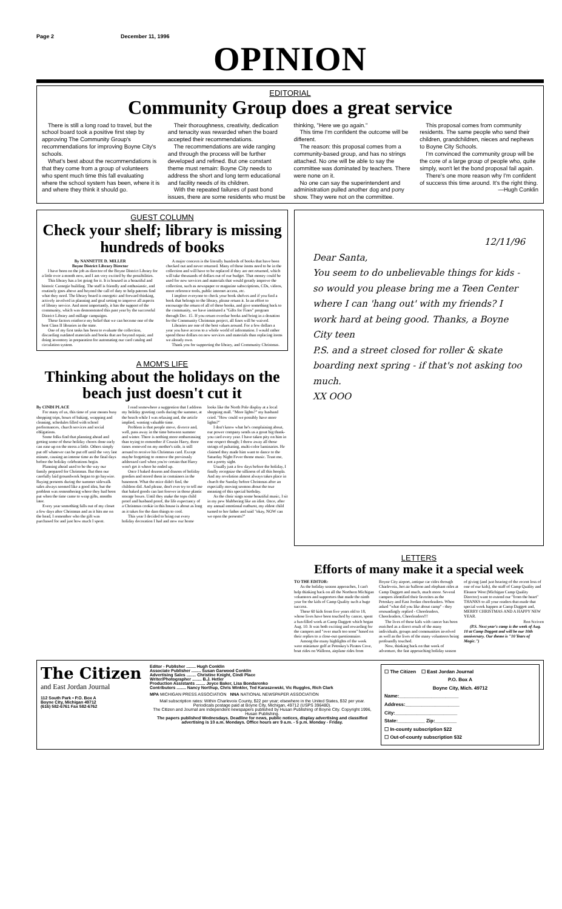Page 2 December 11, 1996
OPINION
EDITORIAL
Community Group does a great service
There is still a long road to travel, but the school board took a positive first step by approving The Community Group's recommendations for improving Boyne City's schools.
What's best about the recommendations is that they come from a group of volunteers who spent much time this fall evaluating where the school system has been, where it is and where they think it should go.
Their thoroughness, creativity, dedication and tenacity was rewarded when the board accepted their recommendations.
The recommendations are wide ranging and through the process will be further developed and refined. But one constant theme must remain: Boyne City needs to address the short and long term educational and facility needs of its children.
With the repeated failures of past bond issues, there are some residents who must be thinking, "Here we go again."
This time I'm confident the outcome will be different.
The reason: this proposal comes from a community-based group, and has no strings attached. No one will be able to say the committee was dominated by teachers. There were none on it.
No one can say the superintendent and administration pulled another dog and pony show. They were not on the committee.
This proposal comes from community residents. The same people who send their children, grandchildren, nieces and nephews to Boyne City Schools.
I'm convinced the community group will be the core of a large group of people who, quite simply, won't let the bond proposal fail again.
There's one more reason why I'm confident of success this time around. It's the right thing.
—Hugh Conklin
GUEST COLUMN
Check your shelf; library is missing hundreds of books
By NANNETTE D. MILLER
Boyne District Library Director
I have been on the job as director of the Boyne District Library for a little over a month now, and I am very excited by the possibilities.
This library has a lot going for it. It is housed in a beautiful and historic Carnegie building. The staff is friendly and enthusiastic, and routinely goes above and beyond the call of duty to help patrons find what they need. The library board is energetic and forward thinking, actively involved in planning and goal setting to improve all aspects of library service. And most importantly, it has the support of the community, which was demonstrated this past year by the successful District Library and millage campaigns.
These factors reinforce my belief that we can become one of the best Class II libraries in the state.
One of my first tasks has been to evaluate the collection, discarding outdated materials and books that are beyond repair, and doing inventory in preparation for automating our card catalog and circulation system.
A major concern is the literally hundreds of books that have been checked out and never returned. Many of these items need to be in the collection and will have to be replaced if they are not returned, which will take thousands of dollars out of our budget. That money could be used for new services and materials that would greatly improve the collection, such as newspaper or magazine subscriptions, CDs, videos, more reference tools, public internet access, etc.
I implore everyone to check your book shelves and if you find a book that belongs to the library, please return it. In an effort to encourage the return of all of these books, and give something back to the community, we have instituted a "Gifts for Fines" program through Dec. 15. If you return overdue books and bring in a donation for the Community Christmas project, all fines will be waived.
Libraries are one of the best values around. For a few dollars a year you have access to a whole world of information. I would rather spend those dollars on new services and materials than replacing items we already own.
Thank you for supporting the library, and Community Christmas.
A MOM'S LIFE
Thinking about the holidays on the beach just doesn't cut it
By CINDI PLACE
For many of us, this time of year means busy shopping trips, hours of baking, wrapping and cleaning, schedules filled with school performances, church services and social obligations.
Some folks find that planning ahead and getting some of these holiday chores done early can ease up on the stress a little. Others simply put off whatever can be put off until the very last minute, causing an intense time as the final days before the holiday celebrations begin.
Planning ahead used to be the way our family prepared for Christmas. But then our carefully laid groundwork began to go haywire. Buying presents during the summer sidewalk sales always seemed like a good idea, but the problem was remembering where they had been put when the time came to wrap gifts, months later.
Every year something falls out of my closet a few days after Christmas and as it hits me on the head, I remember who the gift was purchased for and just how much I spent.
I read somewhere a suggestion that I address my holiday greeting cards during the summer, at the beach while I was relaxing and, the article implied, wasting valuable time.
Problem is that people move, divorce and, well, pass away in the time between summer and winter. There is nothing more embarrassing than trying to remember if Cousin Harry, three times removed on my mother's side, is still around to receive his Christmas card. Except maybe forgetting to remove the previously addressed card when you're certain that Harry won't get it where he ended up.
Once I baked dozens and dozens of holiday goodies and stored them in containers in the basement. What the mice didn't find, the children did. And please, don't ever try to tell me that baked goods can last forever in those plastic storage boxes. Until they make the tops child proof and husband proof, the life expectancy of a Christmas cookie in this house is about as long as it takes for the darn things to cool.
This year I decided to bring out every holiday decoration I had and now our home looks like the North Pole display at a local shopping mall. "More lights?" my husband cried. "How could we possibly have more lights?"
I don't know what he's complaining about, our power company sends us a great big thank-you card every year. I have taken pity on him in one respect though; I threw away all those strings of pulsating, multi-color luminaries. He claimed they made him want to dance to the Saturday Night Fever theme music. Trust me, not a pretty sight.
Usually just a few days before the holiday, I finally recognize the silliness of all this hoopla. And my revelation almost always takes place in church the Sunday before Christmas after an especially moving sermon about the true meaning of this special birthday.
As the choir sings some beautiful music, I sit in my pew blubbering like an idiot. Once, after my annual emotional outburst, my eldest child turned to her father and said "okay, NOW can we open the presents?"
12/11/96
Dear Santa,
You seem to do unbelievable things for kids - so would you please bring me a Teen Center where I can 'hang out' with my friends? I work hard at being good. Thanks, a Boyne City teen
P.S. and a street closed for roller & skate boarding next spring - if that's not asking too much.
XX OOO
LETTERS
Efforts of many make it a special week
TO THE EDITOR:
As the holiday season approaches, I can't help thinking back on all the Northern Michigan volunteers and supporters that made the ninth year for the kids of Camp Quality such a huge success.
These 60 kids from five years old to 18, whose lives have been touched by cancer, spent a fun-filled week at Camp Daggett which began Aug. 10. It was both exciting and rewarding for the campers and "over much too soon" based on their replies to a close-out questionnaire.
Among the many highlights of the week were miniature golf at Petoskey's Pirates Cove, boat rides on Walloon, airplane rides from Boyne City airport, antique car rides through Charlevoix, hot air balloon and elephant rides at Camp Daggett and much, much more. Several campers identified their favorites as the Petoskey and East Jordan cheerleaders. When asked "what did you like about camp" - they resoundingly replied - Cheerleaders, Cheerleaders, Cheerleaders!!!
The lives of these kids with cancer has been enriched as a direct result of the many individuals, groups and communities involved as well as the lives of the many volunteers being profoundly touched.
Now, thinking back on that week of adventure, the fast approaching holiday season of giving (and just hearing of the recent loss of one of our kids), the staff of Camp Quality and Eleanor West (Michigan Camp Quality Director) want to extend our "from the heart" THANKS to all your readers that made that special week happen at Camp Daggett and, MERRY CHRISTMAS AND A HAPPY NEW YEAR.
Ron Scriven
(P.S. Next year's camp is the week of Aug. 10 at Camp Daggett and will be our 10th anniversary. Our theme is "10 Years of Magic.")
The Citizen
and East Jordan Journal
112 South Park • P.O. Box A
Boyne City, Michigan 49712
(616) 582-6761 Fax 582-6762
Editor - Publisher ........ Hugh Conklin
Associate Publisher ........ Susan Garwood Conklin
Advertising Sales ........ Christine Knight, Cindi Place
Writer/Photographer ........ B.J. Hetler
Production Assistants ........ Joyce Baker, Lisa Bondarenko
Contributors ........ Nancy Northup, Chris Winkler, Ted Karaszewski, Vic Ruggles, Rich Clark
MPA MICHIGAN PRESS ASSOCIATION NNA NATIONAL NEWSPAPER ASSOCIATION
Mail subscription rates: Within Charlevoix County, $22 per year; elsewhere in the United States, $32 per year.
Periodicals postage paid at Boyne City, Michigan, 49712 (USPS 396480).
The Citizen and Journal are independent newspapers published by Husan Publishing of Boyne City. Copyright 1996, Husan Publishing.
The papers published Wednesdays. Deadline for news, public notices, display advertising and classified advertising is 10 a.m. Mondays. Office hours are 9 a.m. - 5 p.m. Monday - Friday.
☐ The Citizen ☐ East Jordan Journal
P.O. Box A
Boyne City, Mich. 49712
Name:______________________
Address:____________________
City:_______________________
State:__________ Zip:________
☐ In-county subscription $22
☐ Out-of-county subscription $32